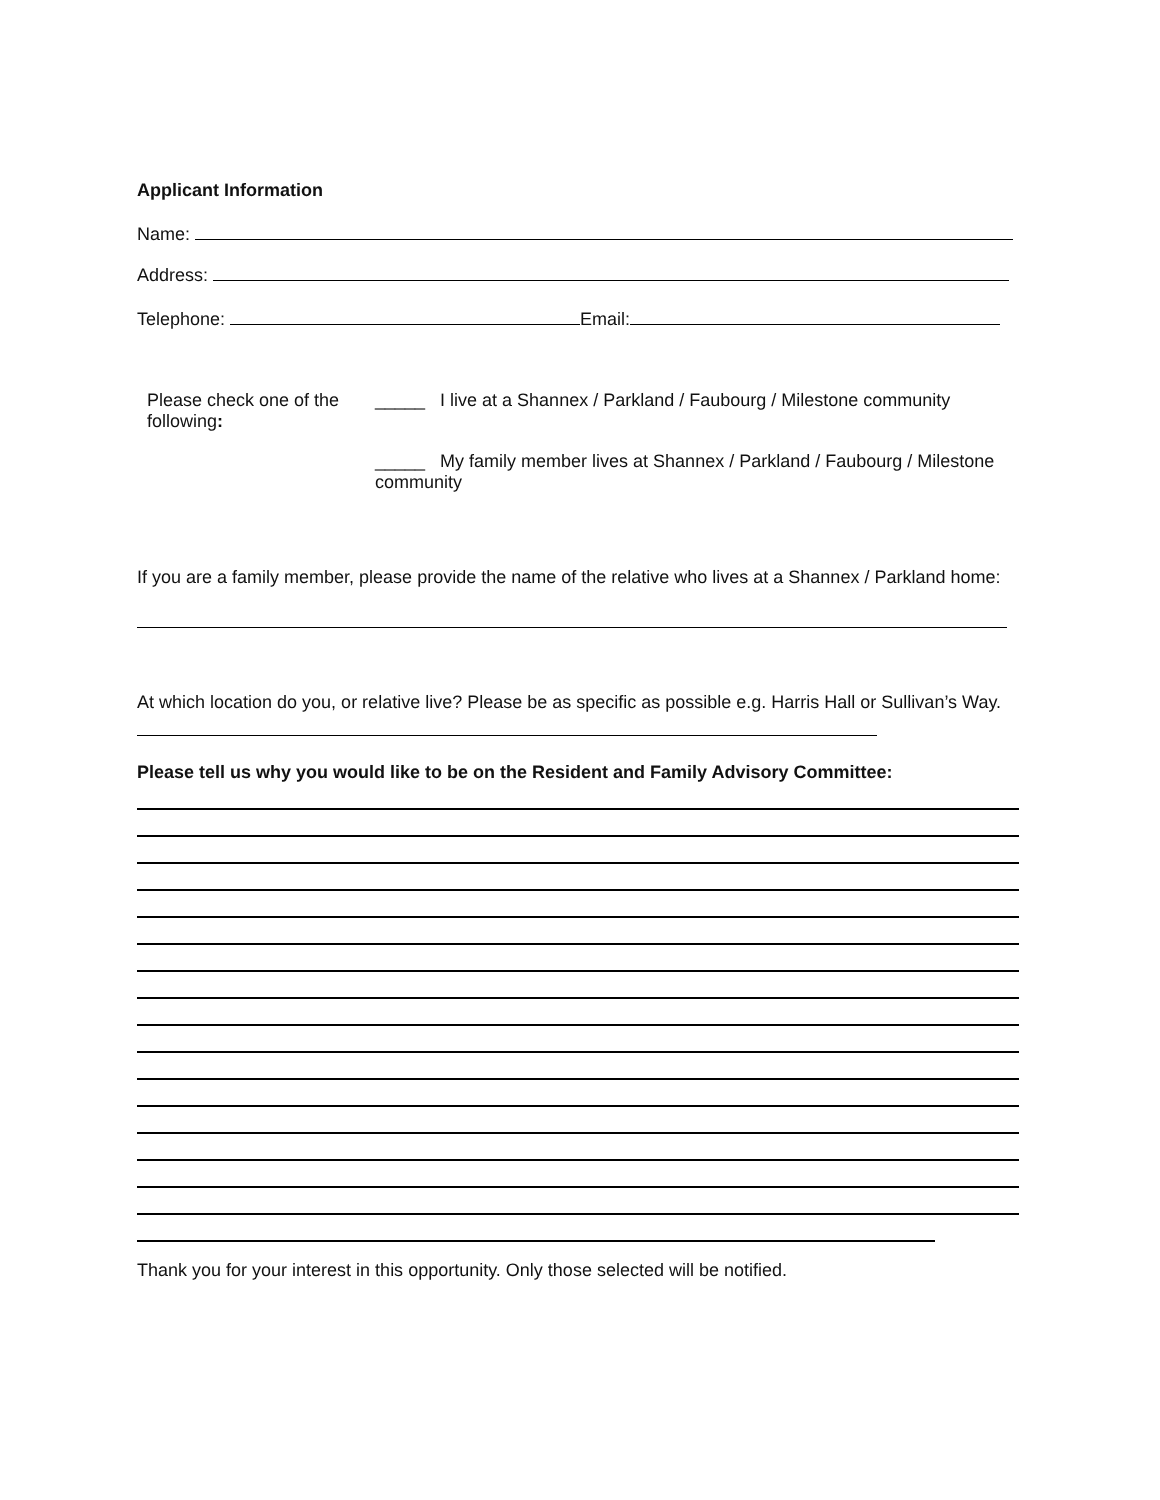Applicant Information
Name:
Address:
Telephone: Email:
Please check one of the following:
_____ I live at a Shannex / Parkland / Faubourg / Milestone community
_____ My family member lives at Shannex / Parkland / Faubourg / Milestone community
If you are a family member, please provide the name of the relative who lives at a Shannex / Parkland home:
At which location do you, or relative live? Please be as specific as possible e.g. Harris Hall or Sullivan’s Way.
Please tell us why you would like to be on the Resident and Family Advisory Committee:
Thank you for your interest in this opportunity. Only those selected will be notified.